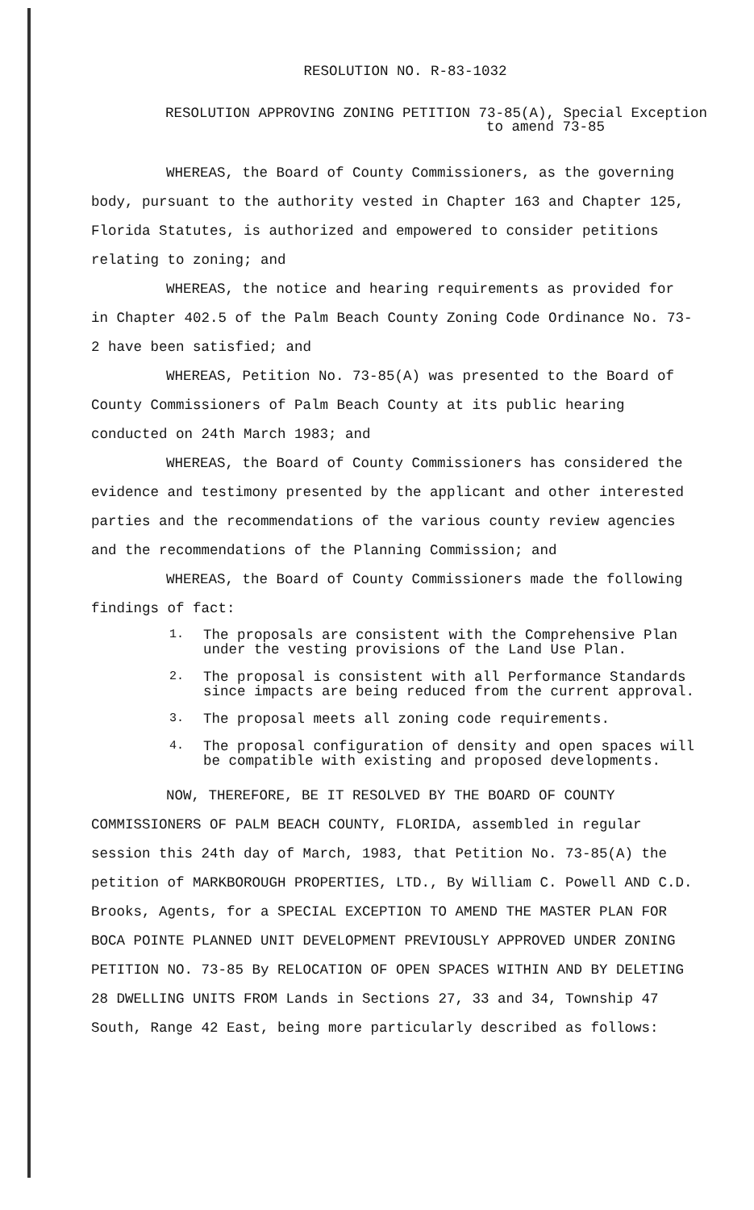RESOLUTION NO. R-83-1032
RESOLUTION APPROVING ZONING PETITION 73-85(A), Special Exception
to amend 73-85
WHEREAS, the Board of County Commissioners, as the governing body, pursuant to the authority vested in Chapter 163 and Chapter 125, Florida Statutes, is authorized and empowered to consider petitions relating to zoning; and
WHEREAS, the notice and hearing requirements as provided for in Chapter 402.5 of the Palm Beach County Zoning Code Ordinance No. 73-2 have been satisfied; and
WHEREAS, Petition No. 73-85(A) was presented to the Board of County Commissioners of Palm Beach County at its public hearing conducted on 24th March 1983; and
WHEREAS, the Board of County Commissioners has considered the evidence and testimony presented by the applicant and other interested parties and the recommendations of the various county review agencies and the recommendations of the Planning Commission; and
WHEREAS, the Board of County Commissioners made the following findings of fact:
1.
The proposals are consistent with the Comprehensive Plan under the vesting provisions of the Land Use Plan.
2.
The proposal is consistent with all Performance Standards since impacts are being reduced from the current approval.
3.
The proposal meets all zoning code requirements.
4.
The proposal configuration of density and open spaces will be compatible with existing and proposed developments.
NOW, THEREFORE, BE IT RESOLVED BY THE BOARD OF COUNTY COMMISSIONERS OF PALM BEACH COUNTY, FLORIDA, assembled in regular session this 24th day of March, 1983, that Petition No. 73-85(A) the petition of MARKBOROUGH PROPERTIES, LTD., By William C. Powell AND C.D. Brooks, Agents, for a SPECIAL EXCEPTION TO AMEND THE MASTER PLAN FOR BOCA POINTE PLANNED UNIT DEVELOPMENT PREVIOUSLY APPROVED UNDER ZONING PETITION NO. 73-85 By RELOCATION OF OPEN SPACES WITHIN AND BY DELETING 28 DWELLING UNITS FROM Lands in Sections 27, 33 and 34, Township 47 South, Range 42 East, being more particularly described as follows: